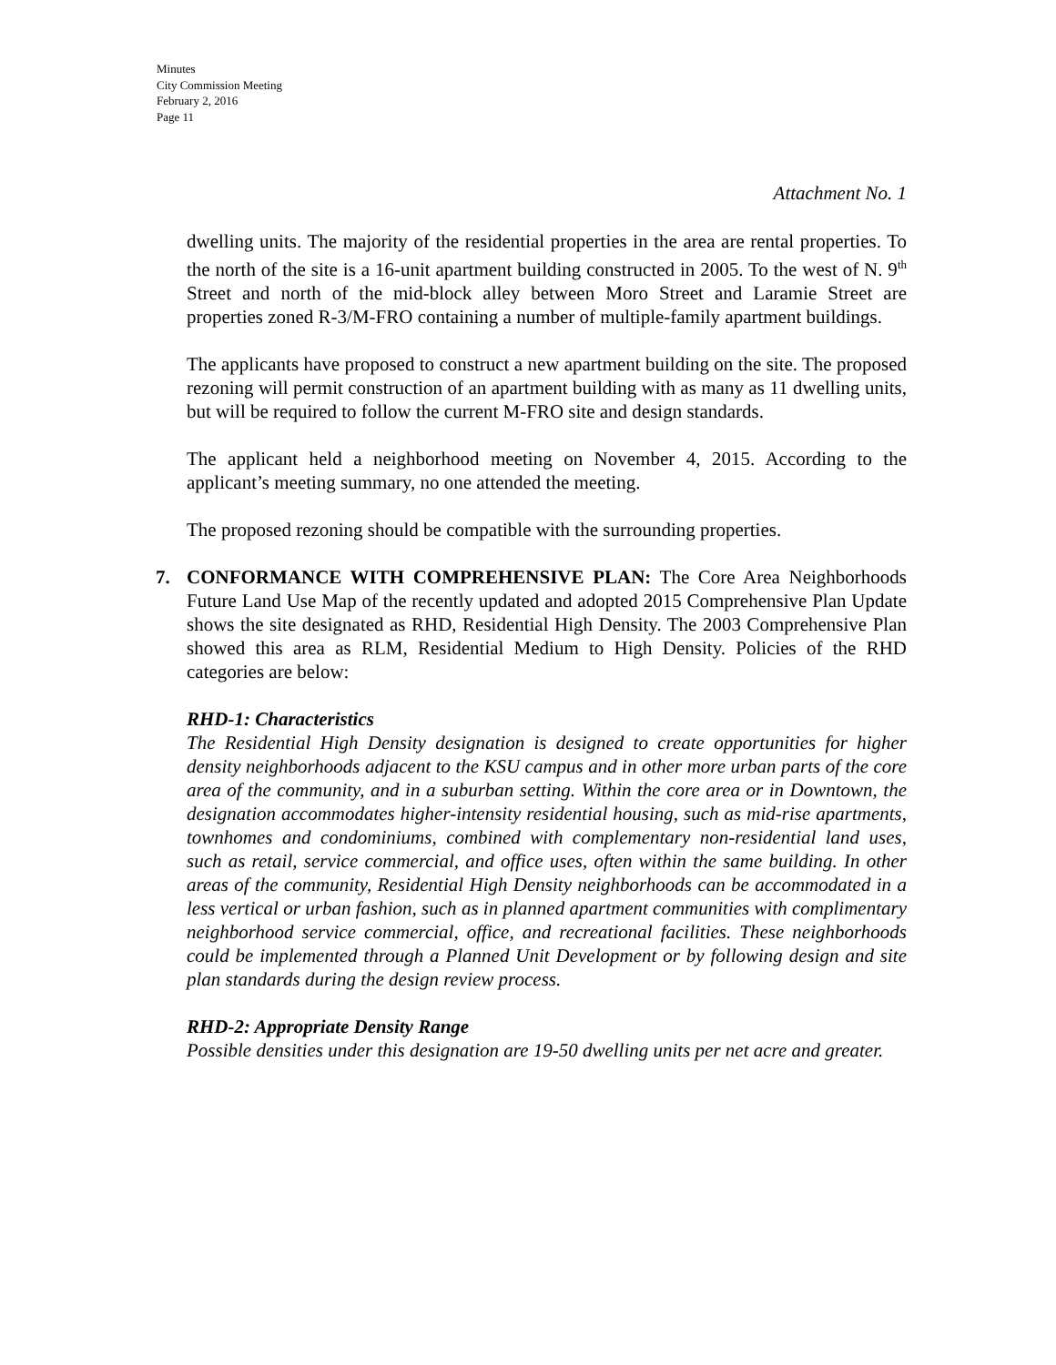Minutes
City Commission Meeting
February 2, 2016
Page 11
Attachment No. 1
dwelling units. The majority of the residential properties in the area are rental properties. To the north of the site is a 16-unit apartment building constructed in 2005. To the west of N. 9<sup>th</sup> Street and north of the mid-block alley between Moro Street and Laramie Street are properties zoned R-3/M-FRO containing a number of multiple-family apartment buildings.
The applicants have proposed to construct a new apartment building on the site. The proposed rezoning will permit construction of an apartment building with as many as 11 dwelling units, but will be required to follow the current M-FRO site and design standards.
The applicant held a neighborhood meeting on November 4, 2015. According to the applicant’s meeting summary, no one attended the meeting.
The proposed rezoning should be compatible with the surrounding properties.
7. CONFORMANCE WITH COMPREHENSIVE PLAN: The Core Area Neighborhoods Future Land Use Map of the recently updated and adopted 2015 Comprehensive Plan Update shows the site designated as RHD, Residential High Density. The 2003 Comprehensive Plan showed this area as RLM, Residential Medium to High Density. Policies of the RHD categories are below:
RHD-1: Characteristics
The Residential High Density designation is designed to create opportunities for higher density neighborhoods adjacent to the KSU campus and in other more urban parts of the core area of the community, and in a suburban setting. Within the core area or in Downtown, the designation accommodates higher-intensity residential housing, such as mid-rise apartments, townhomes and condominiums, combined with complementary non-residential land uses, such as retail, service commercial, and office uses, often within the same building. In other areas of the community, Residential High Density neighborhoods can be accommodated in a less vertical or urban fashion, such as in planned apartment communities with complimentary neighborhood service commercial, office, and recreational facilities. These neighborhoods could be implemented through a Planned Unit Development or by following design and site plan standards during the design review process.
RHD-2: Appropriate Density Range
Possible densities under this designation are 19-50 dwelling units per net acre and greater.